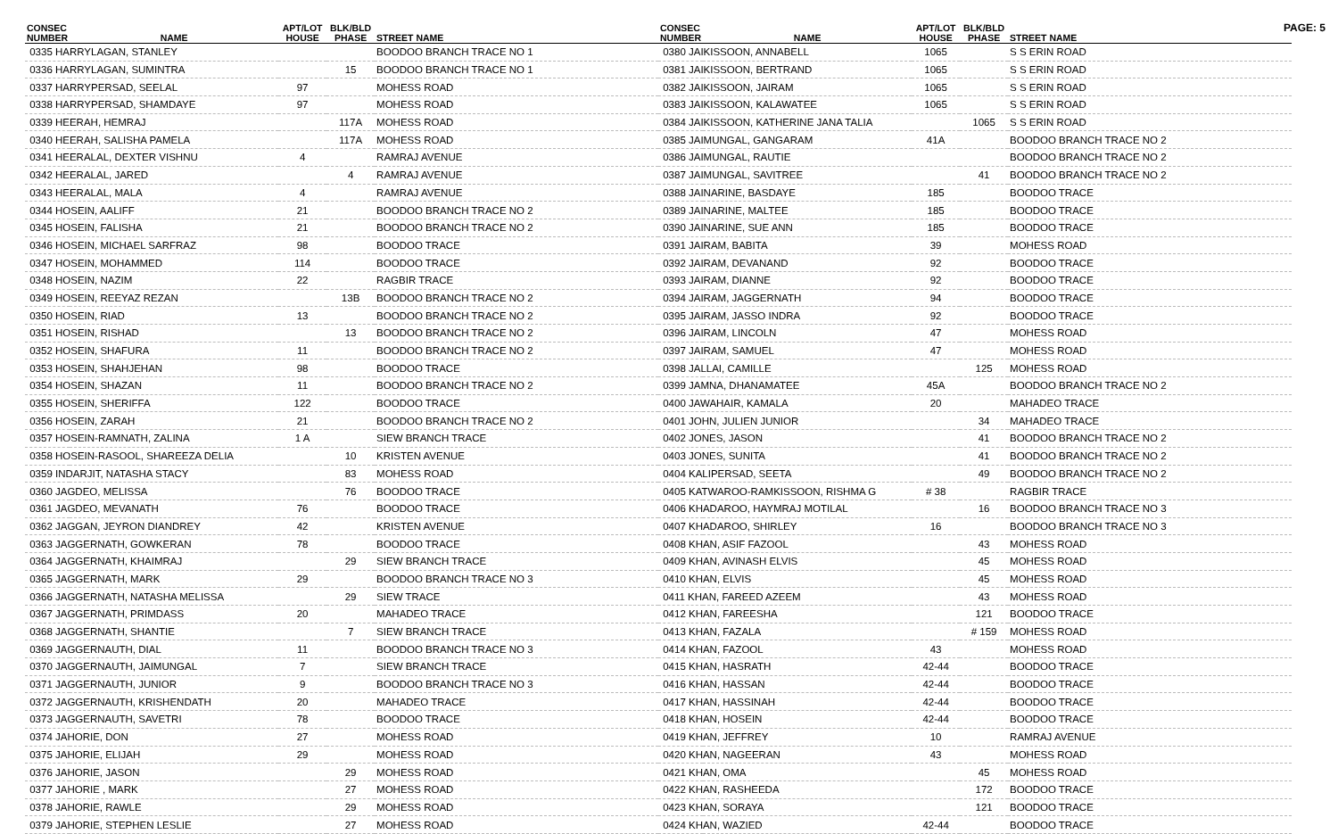PAGE: 5
| CONSEC NUMBER | NAME | APT/LOT HOUSE | BLK/BLD PHASE | STREET NAME |
| --- | --- | --- | --- | --- |
| 0335 HARRYLAGAN, STANLEY | | | | BOODOO BRANCH TRACE NO 1 |
| 0336 HARRYLAGAN, SUMINTRA | | | 15 | BOODOO BRANCH TRACE NO 1 |
| 0337 HARRYPERSAD, SEELAL | | 97 | | MOHESS ROAD |
| 0338 HARRYPERSAD, SHAMDAYE | | 97 | | MOHESS ROAD |
| 0339 HEERAH, HEMRAJ | | | 117A | MOHESS ROAD |
| 0340 HEERAH, SALISHA PAMELA | | | 117A | MOHESS ROAD |
| 0341 HEERALAL, DEXTER VISHNU | | 4 | | RAMRAJ AVENUE |
| 0342 HEERALAL, JARED | | | 4 | RAMRAJ AVENUE |
| 0343 HEERALAL, MALA | | 4 | | RAMRAJ AVENUE |
| 0344 HOSEIN, AALIFF | | 21 | | BOODOO BRANCH TRACE NO 2 |
| 0345 HOSEIN, FALISHA | | 21 | | BOODOO BRANCH TRACE NO 2 |
| 0346 HOSEIN, MICHAEL SARFRAZ | | 98 | | BOODOO TRACE |
| 0347 HOSEIN, MOHAMMED | | 114 | | BOODOO TRACE |
| 0348 HOSEIN, NAZIM | | 22 | | RAGBIR TRACE |
| 0349 HOSEIN, REEYAZ REZAN | | | 13B | BOODOO BRANCH TRACE NO 2 |
| 0350 HOSEIN, RIAD | | 13 | | BOODOO BRANCH TRACE NO 2 |
| 0351 HOSEIN, RISHAD | | | 13 | BOODOO BRANCH TRACE NO 2 |
| 0352 HOSEIN, SHAFURA | | 11 | | BOODOO BRANCH TRACE NO 2 |
| 0353 HOSEIN, SHAHJEHAN | | 98 | | BOODOO TRACE |
| 0354 HOSEIN, SHAZAN | | 11 | | BOODOO BRANCH TRACE NO 2 |
| 0355 HOSEIN, SHERIFFA | | 122 | | BOODOO TRACE |
| 0356 HOSEIN, ZARAH | | 21 | | BOODOO BRANCH TRACE NO 2 |
| 0357 HOSEIN-RAMNATH, ZALINA | | 1 A | | SIEW BRANCH TRACE |
| 0358 HOSEIN-RASOOL, SHAREEZA DELIA | | | 10 | KRISTEN AVENUE |
| 0359 INDARJIT, NATASHA STACY | | | 83 | MOHESS ROAD |
| 0360 JAGDEO, MELISSA | | | 76 | BOODOO TRACE |
| 0361 JAGDEO, MEVANATH | | 76 | | BOODOO TRACE |
| 0362 JAGGAN, JEYRON DIANDREY | | 42 | | KRISTEN AVENUE |
| 0363 JAGGERNATH, GOWKERAN | | 78 | | BOODOO TRACE |
| 0364 JAGGERNATH, KHAIMRAJ | | | 29 | SIEW BRANCH TRACE |
| 0365 JAGGERNATH, MARK | | 29 | | BOODOO BRANCH TRACE NO 3 |
| 0366 JAGGERNATH, NATASHA MELISSA | | | 29 | SIEW TRACE |
| 0367 JAGGERNATH, PRIMDASS | | 20 | | MAHADEO TRACE |
| 0368 JAGGERNATH, SHANTIE | | | 7 | SIEW BRANCH TRACE |
| 0369 JAGGERNAUTH, DIAL | | 11 | | BOODOO BRANCH TRACE NO 3 |
| 0370 JAGGERNAUTH, JAIMUNGAL | | 7 | | SIEW BRANCH TRACE |
| 0371 JAGGERNAUTH, JUNIOR | | 9 | | BOODOO BRANCH TRACE NO 3 |
| 0372 JAGGERNAUTH, KRISHENDATH | | 20 | | MAHADEO TRACE |
| 0373 JAGGERNAUTH, SAVETRI | | 78 | | BOODOO TRACE |
| 0374 JAHORIE, DON | | 27 | | MOHESS ROAD |
| 0375 JAHORIE, ELIJAH | | 29 | | MOHESS ROAD |
| 0376 JAHORIE, JASON | | | 29 | MOHESS ROAD |
| 0377 JAHORIE , MARK | | | 27 | MOHESS ROAD |
| 0378 JAHORIE, RAWLE | | | 29 | MOHESS ROAD |
| 0379 JAHORIE, STEPHEN LESLIE | | | 27 | MOHESS ROAD |
| CONSEC NUMBER | NAME | APT/LOT HOUSE | BLK/BLD PHASE | STREET NAME |
| --- | --- | --- | --- | --- |
| 0380 JAIKISSOON, ANNABELL | | 1065 | | S S ERIN ROAD |
| 0381 JAIKISSOON, BERTRAND | | 1065 | | S S ERIN ROAD |
| 0382 JAIKISSOON, JAIRAM | | 1065 | | S S ERIN ROAD |
| 0383 JAIKISSOON, KALAWATEE | | 1065 | | S S ERIN ROAD |
| 0384 JAIKISSOON, KATHERINE JANA TALIA | | | 1065 | S S ERIN ROAD |
| 0385 JAIMUNGAL, GANGARAM | | 41A | | BOODOO BRANCH TRACE NO 2 |
| 0386 JAIMUNGAL, RAUTIE | | | | BOODOO BRANCH TRACE NO 2 |
| 0387 JAIMUNGAL, SAVITREE | | | 41 | BOODOO BRANCH TRACE NO 2 |
| 0388 JAINARINE, BASDAYE | | 185 | | BOODOO TRACE |
| 0389 JAINARINE, MALTEE | | 185 | | BOODOO TRACE |
| 0390 JAINARINE, SUE ANN | | 185 | | BOODOO TRACE |
| 0391 JAIRAM, BABITA | | 39 | | MOHESS ROAD |
| 0392 JAIRAM, DEVANAND | | 92 | | BOODOO TRACE |
| 0393 JAIRAM, DIANNE | | 92 | | BOODOO TRACE |
| 0394 JAIRAM, JAGGERNATH | | 94 | | BOODOO TRACE |
| 0395 JAIRAM, JASSO INDRA | | 92 | | BOODOO TRACE |
| 0396 JAIRAM, LINCOLN | | 47 | | MOHESS ROAD |
| 0397 JAIRAM, SAMUEL | | 47 | | MOHESS ROAD |
| 0398 JALLAI, CAMILLE | | | 125 | MOHESS ROAD |
| 0399 JAMNA, DHANAMATEE | | 45A | | BOODOO BRANCH TRACE NO 2 |
| 0400 JAWAHAIR, KAMALA | | 20 | | MAHADEO TRACE |
| 0401 JOHN, JULIEN JUNIOR | | | 34 | MAHADEO TRACE |
| 0402 JONES, JASON | | | 41 | BOODOO BRANCH TRACE NO 2 |
| 0403 JONES, SUNITA | | | 41 | BOODOO BRANCH TRACE NO 2 |
| 0404 KALIPERSAD, SEETA | | | 49 | BOODOO BRANCH TRACE NO 2 |
| 0405 KATWAROO-RAMKISSOON, RISHMA G | | # 38 | | RAGBIR TRACE |
| 0406 KHADAROO, HAYMRAJ MOTILAL | | | 16 | BOODOO BRANCH TRACE NO 3 |
| 0407 KHADAROO, SHIRLEY | | 16 | | BOODOO BRANCH TRACE NO 3 |
| 0408 KHAN, ASIF FAZOOL | | | 43 | MOHESS ROAD |
| 0409 KHAN, AVINASH ELVIS | | | 45 | MOHESS ROAD |
| 0410 KHAN, ELVIS | | | 45 | MOHESS ROAD |
| 0411 KHAN, FAREED AZEEM | | | 43 | MOHESS ROAD |
| 0412 KHAN, FAREESHA | | | 121 | BOODOO TRACE |
| 0413 KHAN, FAZALA | | | # 159 | MOHESS ROAD |
| 0414 KHAN, FAZOOL | | 43 | | MOHESS ROAD |
| 0415 KHAN, HASRATH | | 42-44 | | BOODOO TRACE |
| 0416 KHAN, HASSAN | | 42-44 | | BOODOO TRACE |
| 0417 KHAN, HASSINAH | | 42-44 | | BOODOO TRACE |
| 0418 KHAN, HOSEIN | | 42-44 | | BOODOO TRACE |
| 0419 KHAN, JEFFREY | | 10 | | RAMRAJ AVENUE |
| 0420 KHAN, NAGEERAN | | 43 | | MOHESS ROAD |
| 0421 KHAN, OMA | | | 45 | MOHESS ROAD |
| 0422 KHAN, RASHEEDA | | | 172 | BOODOO TRACE |
| 0423 KHAN, SORAYA | | | 121 | BOODOO TRACE |
| 0424 KHAN, WAZIED | | 42-44 | | BOODOO TRACE |